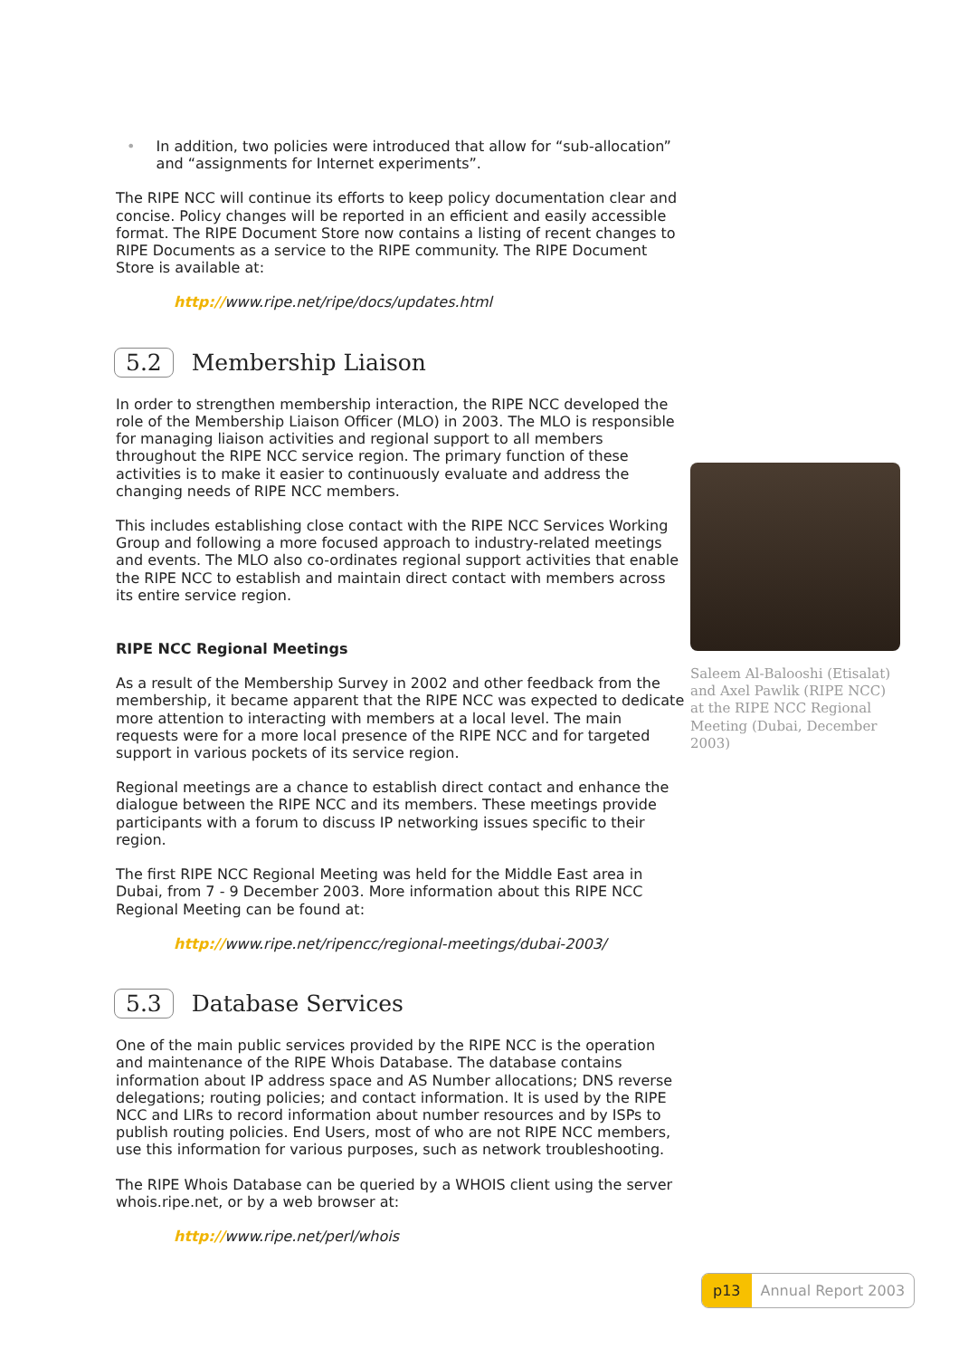• In addition, two policies were introduced that allow for “sub-allocation” and “assignments for Internet experiments”.
The RIPE NCC will continue its efforts to keep policy documentation clear and concise. Policy changes will be reported in an efficient and easily accessible format. The RIPE Document Store now contains a listing of recent changes to RIPE Documents as a service to the RIPE community. The RIPE Document Store is available at:
http://www.ripe.net/ripe/docs/updates.html
5.2 Membership Liaison
In order to strengthen membership interaction, the RIPE NCC developed the role of the Membership Liaison Officer (MLO) in 2003. The MLO is responsible for managing liaison activities and regional support to all members throughout the RIPE NCC service region. The primary function of these activities is to make it easier to continuously evaluate and address the changing needs of RIPE NCC members.
This includes establishing close contact with the RIPE NCC Services Working Group and following a more focused approach to industry-related meetings and events. The MLO also co-ordinates regional support activities that enable the RIPE NCC to establish and maintain direct contact with members across its entire service region.
RIPE NCC Regional Meetings
As a result of the Membership Survey in 2002 and other feedback from the membership, it became apparent that the RIPE NCC was expected to dedicate more attention to interacting with members at a local level. The main requests were for a more local presence of the RIPE NCC and for targeted support in various pockets of its service region.
Regional meetings are a chance to establish direct contact and enhance the dialogue between the RIPE NCC and its members. These meetings provide participants with a forum to discuss IP networking issues specific to their region.
The first RIPE NCC Regional Meeting was held for the Middle East area in Dubai, from 7 - 9 December 2003. More information about this RIPE NCC Regional Meeting can be found at:
http://www.ripe.net/ripencc/regional-meetings/dubai-2003/
5.3 Database Services
One of the main public services provided by the RIPE NCC is the operation and maintenance of the RIPE Whois Database. The database contains information about IP address space and AS Number allocations; DNS reverse delegations; routing policies; and contact information. It is used by the RIPE NCC and LIRs to record information about number resources and by ISPs to publish routing policies. End Users, most of who are not RIPE NCC members, use this information for various purposes, such as network troubleshooting.
The RIPE Whois Database can be queried by a WHOIS client using the server whois.ripe.net, or by a web browser at:
http://www.ripe.net/perl/whois
Saleem Al-Balooshi (Etisalat) and Axel Pawlik (RIPE NCC) at the RIPE NCC Regional Meeting (Dubai, December 2003)
p13 Annual Report 2003